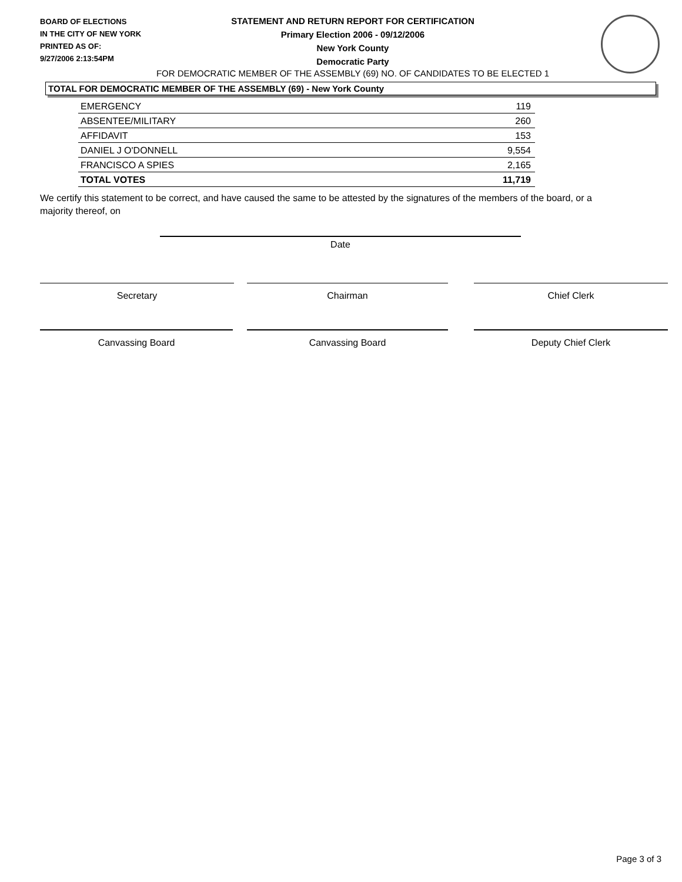BOARD OF ELECTIONS
IN THE CITY OF NEW YORK
PRINTED AS OF:
9/27/2006 2:13:54PM
STATEMENT AND RETURN REPORT FOR CERTIFICATION
Primary Election 2006 - 09/12/2006
New York County
Democratic Party
FOR DEMOCRATIC MEMBER OF THE ASSEMBLY (69) NO. OF CANDIDATES TO BE ELECTED 1
TOTAL FOR DEMOCRATIC MEMBER OF THE ASSEMBLY (69) - New York County
| EMERGENCY | 119 |
| ABSENTEE/MILITARY | 260 |
| AFFIDAVIT | 153 |
| DANIEL J O'DONNELL | 9,554 |
| FRANCISCO A SPIES | 2,165 |
| TOTAL VOTES | 11,719 |
We certify this statement to be correct, and have caused the same to be attested by the signatures of the members of the board, or a majority thereof, on
Date
Secretary Chairman Chief Clerk
Canvassing Board Canvassing Board Deputy Chief Clerk
Page 3 of 3